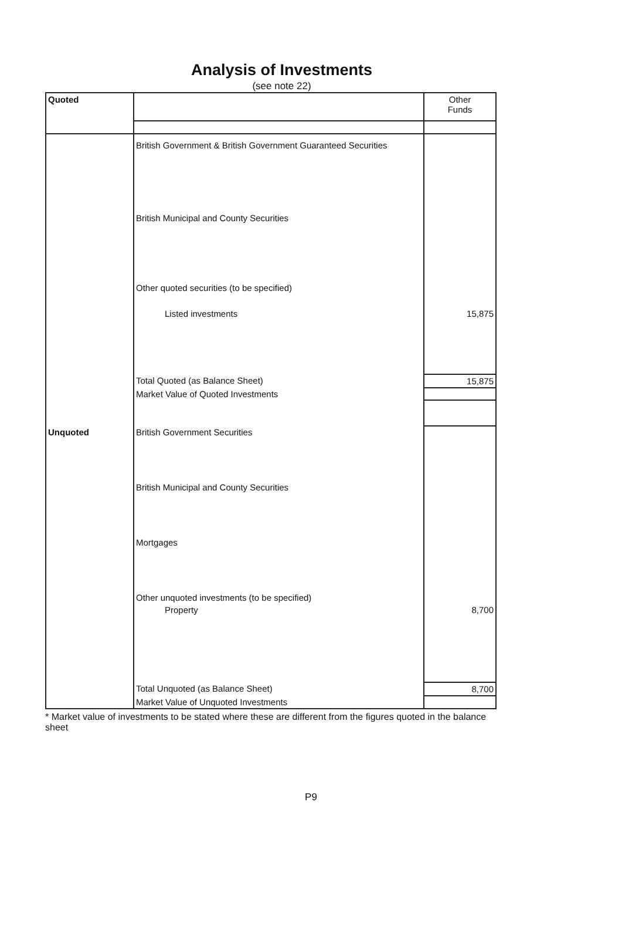Analysis of Investments
(see note 22)
| Quoted | | Other Funds |
| | British Government & British Government Guaranteed Securities | |
| | British Municipal and County Securities | |
| | Other quoted securities (to be specified) | |
| | Listed investments | 15,875 |
| | Total Quoted (as Balance Sheet) | 15,875 |
| | Market Value of Quoted Investments | |
| Unquoted | British Government Securities | |
| | British Municipal and County Securities | |
| | Mortgages | |
| | Other unquoted investments (to be specified) | |
| | Property | 8,700 |
| | Total Unquoted (as Balance Sheet) | 8,700 |
| | Market Value of Unquoted Investments | |
* Market value of investments to be stated where these are different from the figures quoted in the balance sheet
P9